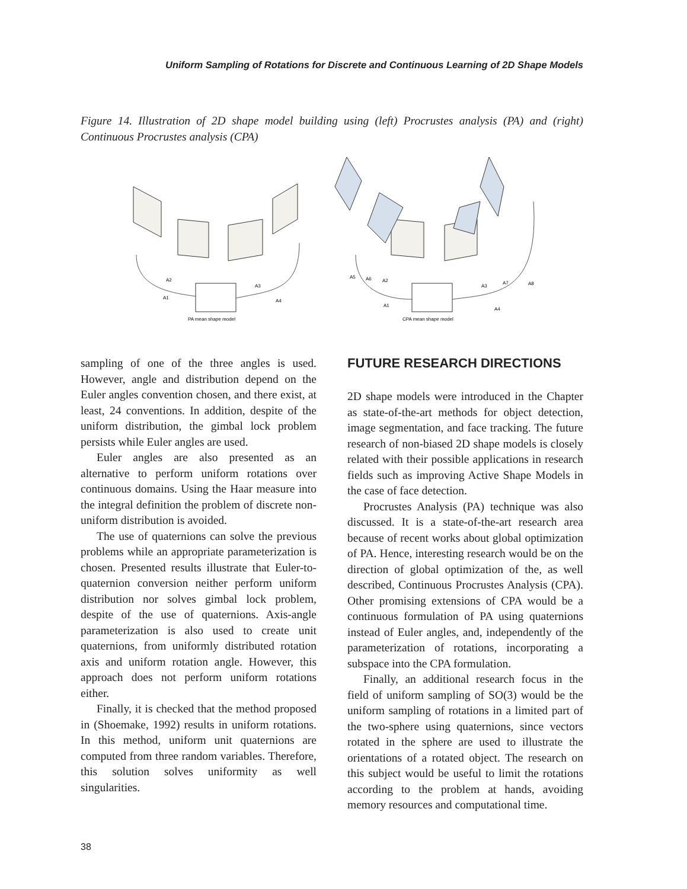Uniform Sampling of Rotations for Discrete and Continuous Learning of 2D Shape Models
Figure 14. Illustration of 2D shape model building using (left) Procrustes analysis (PA) and (right) Continuous Procrustes analysis (CPA)
PA mean shape model
CPA mean shape model
A2
A1
A3
A4
A5
A6
A2
A1
A3
A7
A8
A4
sampling of one of the three angles is used. However, angle and distribution depend on the Euler angles convention chosen, and there exist, at least, 24 conventions. In addition, despite of the uniform distribution, the gimbal lock problem persists while Euler angles are used.
Euler angles are also presented as an alternative to perform uniform rotations over continuous domains. Using the Haar measure into the integral definition the problem of discrete non-uniform distribution is avoided.
The use of quaternions can solve the previous problems while an appropriate parameterization is chosen. Presented results illustrate that Euler-to-quaternion conversion neither perform uniform distribution nor solves gimbal lock problem, despite of the use of quaternions. Axis-angle parameterization is also used to create unit quaternions, from uniformly distributed rotation axis and uniform rotation angle. However, this approach does not perform uniform rotations either.
Finally, it is checked that the method proposed in (Shoemake, 1992) results in uniform rotations. In this method, uniform unit quaternions are computed from three random variables. Therefore, this solution solves uniformity as well singularities.
FUTURE RESEARCH DIRECTIONS
2D shape models were introduced in the Chapter as state-of-the-art methods for object detection, image segmentation, and face tracking. The future research of non-biased 2D shape models is closely related with their possible applications in research fields such as improving Active Shape Models in the case of face detection.
Procrustes Analysis (PA) technique was also discussed. It is a state-of-the-art research area because of recent works about global optimization of PA. Hence, interesting research would be on the direction of global optimization of the, as well described, Continuous Procrustes Analysis (CPA). Other promising extensions of CPA would be a continuous formulation of PA using quaternions instead of Euler angles, and, independently of the parameterization of rotations, incorporating a subspace into the CPA formulation.
Finally, an additional research focus in the field of uniform sampling of SO(3) would be the uniform sampling of rotations in a limited part of the two-sphere using quaternions, since vectors rotated in the sphere are used to illustrate the orientations of a rotated object. The research on this subject would be useful to limit the rotations according to the problem at hands, avoiding memory resources and computational time.
38